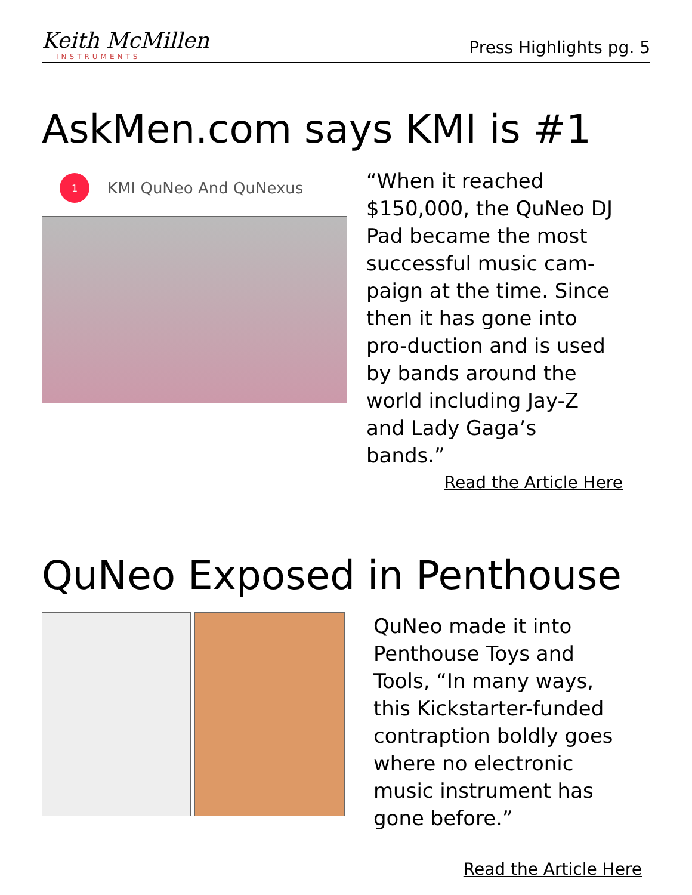Keith McMillen
INSTRUMENTS
Press Highlights pg. 5
AskMen.com says KMI is #1
1 KMI QuNeo And QuNexus
“When it reached $150,000, the QuNeo DJ Pad became the most successful music cam-paign at the time. Since then it has gone into pro-duction and is used by bands around the world including Jay-Z and Lady Gaga’s bands.”
Read the Article Here
QuNeo Exposed in Penthouse
QuNeo made it into Penthouse Toys and Tools, “In many ways, this Kickstarter-funded contraption boldly goes where no electronic music instrument has gone before.”
Read the Article Here